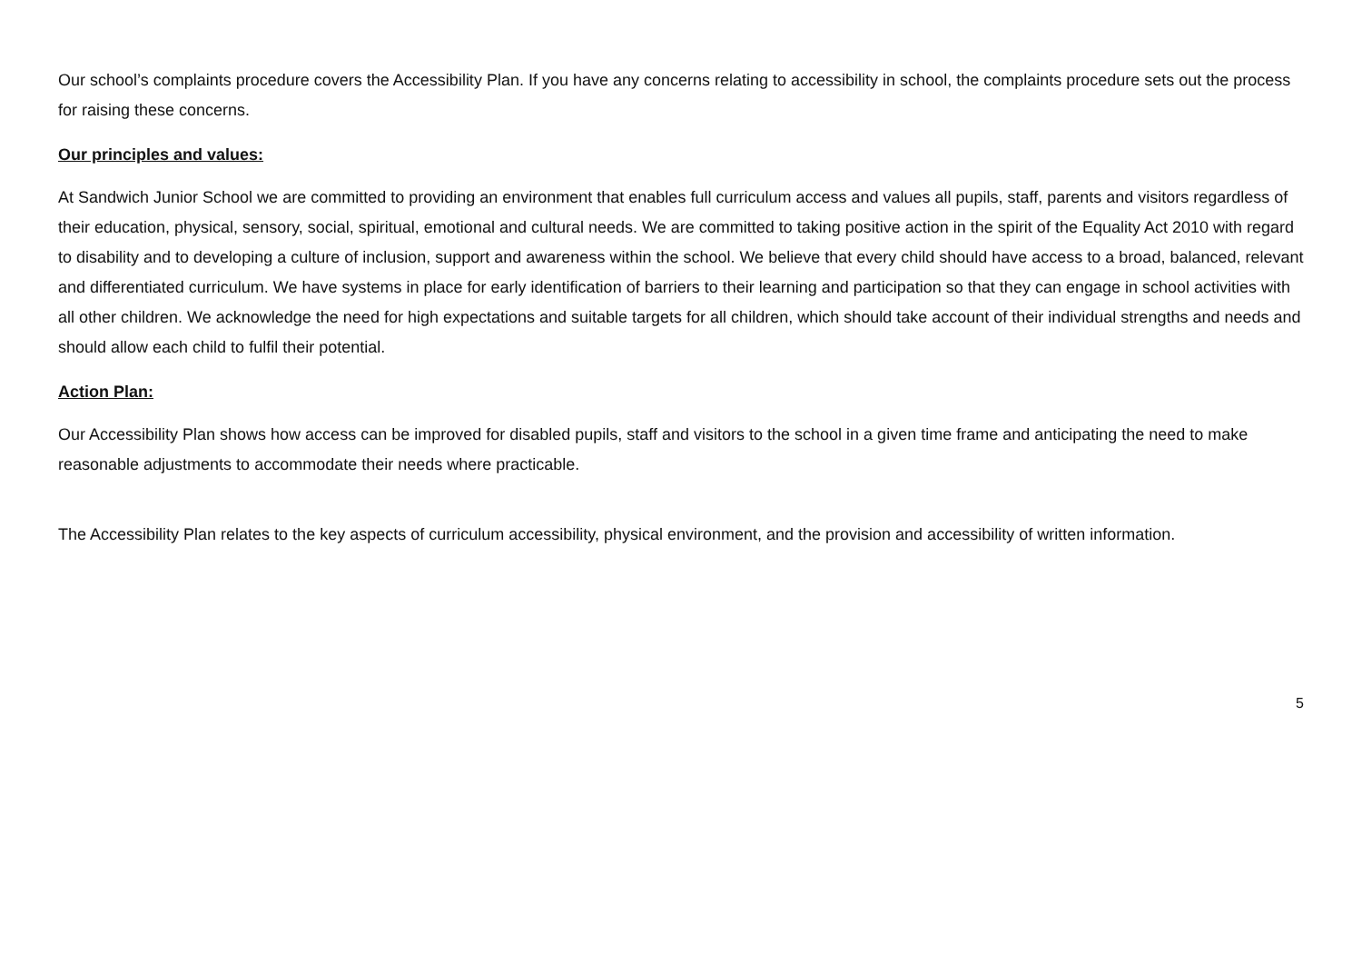Our school’s complaints procedure covers the Accessibility Plan. If you have any concerns relating to accessibility in school, the complaints procedure sets out the process for raising these concerns.
Our principles and values:
At Sandwich Junior School we are committed to providing an environment that enables full curriculum access and values all pupils, staff, parents and visitors regardless of their education, physical, sensory, social, spiritual, emotional and cultural needs. We are committed to taking positive action in the spirit of the Equality Act 2010 with regard to disability and to developing a culture of inclusion, support and awareness within the school. We believe that every child should have access to a broad, balanced, relevant and differentiated curriculum. We have systems in place for early identification of barriers to their learning and participation so that they can engage in school activities with all other children. We acknowledge the need for high expectations and suitable targets for all children, which should take account of their individual strengths and needs and should allow each child to fulfil their potential.
Action Plan:
Our Accessibility Plan shows how access can be improved for disabled pupils, staff and visitors to the school in a given time frame and anticipating the need to make reasonable adjustments to accommodate their needs where practicable.
The Accessibility Plan relates to the key aspects of curriculum accessibility, physical environment, and the provision and accessibility of written information.
5